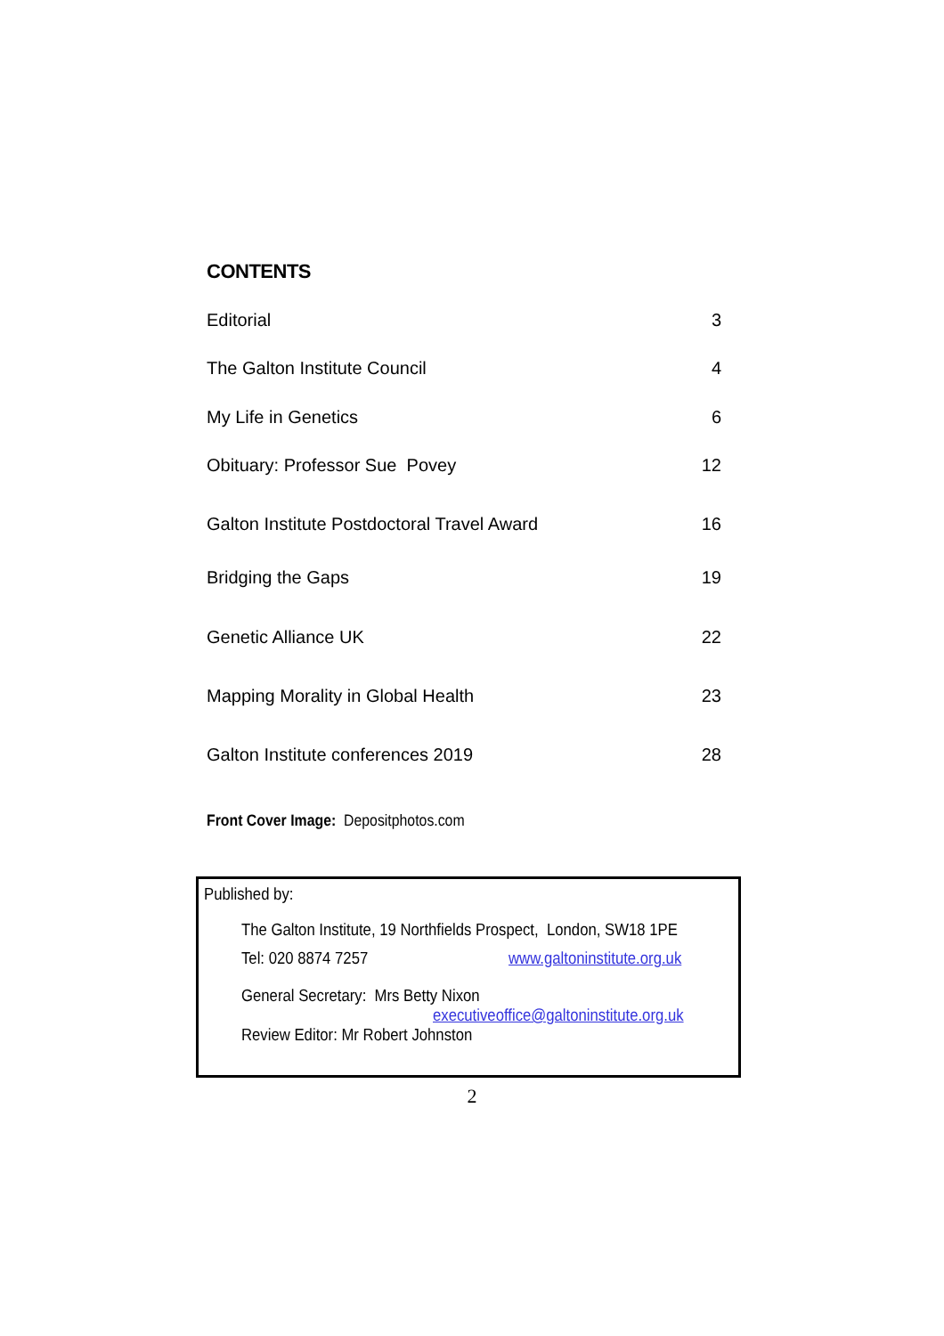CONTENTS
Editorial 3
The Galton Institute Council 4
My Life in Genetics 6
Obituary: Professor Sue Povey 12
Galton Institute Postdoctoral Travel Award 16
Bridging the Gaps 19
Genetic Alliance UK 22
Mapping Morality in Global Health 23
Galton Institute conferences 2019 28
Front Cover Image: Depositphotos.com
Published by:
The Galton Institute, 19 Northfields Prospect, London, SW18 1PE
Tel: 020 8874 7257 www.galtoninstitute.org.uk
General Secretary: Mrs Betty Nixon
executiveoffice@galtoninstitute.org.uk
Review Editor: Mr Robert Johnston
2